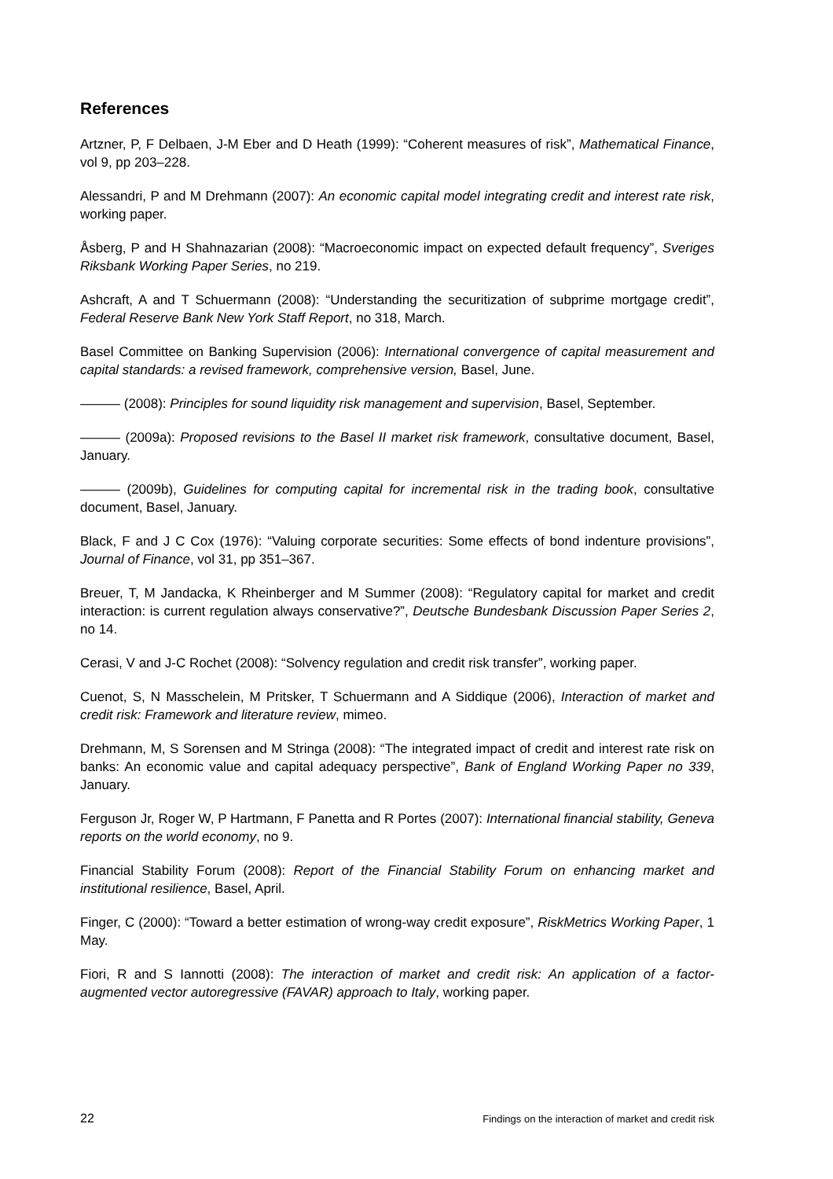References
Artzner, P, F Delbaen, J-M Eber and D Heath (1999): “Coherent measures of risk”, Mathematical Finance, vol 9, pp 203–228.
Alessandri, P and M Drehmann (2007): An economic capital model integrating credit and interest rate risk, working paper.
Åsberg, P and H Shahnazarian (2008): “Macroeconomic impact on expected default frequency”, Sveriges Riksbank Working Paper Series, no 219.
Ashcraft, A and T Schuermann (2008): “Understanding the securitization of subprime mortgage credit”, Federal Reserve Bank New York Staff Report, no 318, March.
Basel Committee on Banking Supervision (2006): International convergence of capital measurement and capital standards: a revised framework, comprehensive version, Basel, June.
——— (2008): Principles for sound liquidity risk management and supervision, Basel, September.
——— (2009a): Proposed revisions to the Basel II market risk framework, consultative document, Basel, January.
——— (2009b), Guidelines for computing capital for incremental risk in the trading book, consultative document, Basel, January.
Black, F and J C Cox (1976): “Valuing corporate securities: Some effects of bond indenture provisions”, Journal of Finance, vol 31, pp 351–367.
Breuer, T, M Jandacka, K Rheinberger and M Summer (2008): “Regulatory capital for market and credit interaction: is current regulation always conservative?”, Deutsche Bundesbank Discussion Paper Series 2, no 14.
Cerasi, V and J-C Rochet (2008): “Solvency regulation and credit risk transfer”, working paper.
Cuenot, S, N Masschelein, M Pritsker, T Schuermann and A Siddique (2006), Interaction of market and credit risk: Framework and literature review, mimeo.
Drehmann, M, S Sorensen and M Stringa (2008): “The integrated impact of credit and interest rate risk on banks: An economic value and capital adequacy perspective”, Bank of England Working Paper no 339, January.
Ferguson Jr, Roger W, P Hartmann, F Panetta and R Portes (2007): International financial stability, Geneva reports on the world economy, no 9.
Financial Stability Forum (2008): Report of the Financial Stability Forum on enhancing market and institutional resilience, Basel, April.
Finger, C (2000): “Toward a better estimation of wrong-way credit exposure”, RiskMetrics Working Paper, 1 May.
Fiori, R and S Iannotti (2008): The interaction of market and credit risk: An application of a factor-augmented vector autoregressive (FAVAR) approach to Italy, working paper.
22 Findings on the interaction of market and credit risk